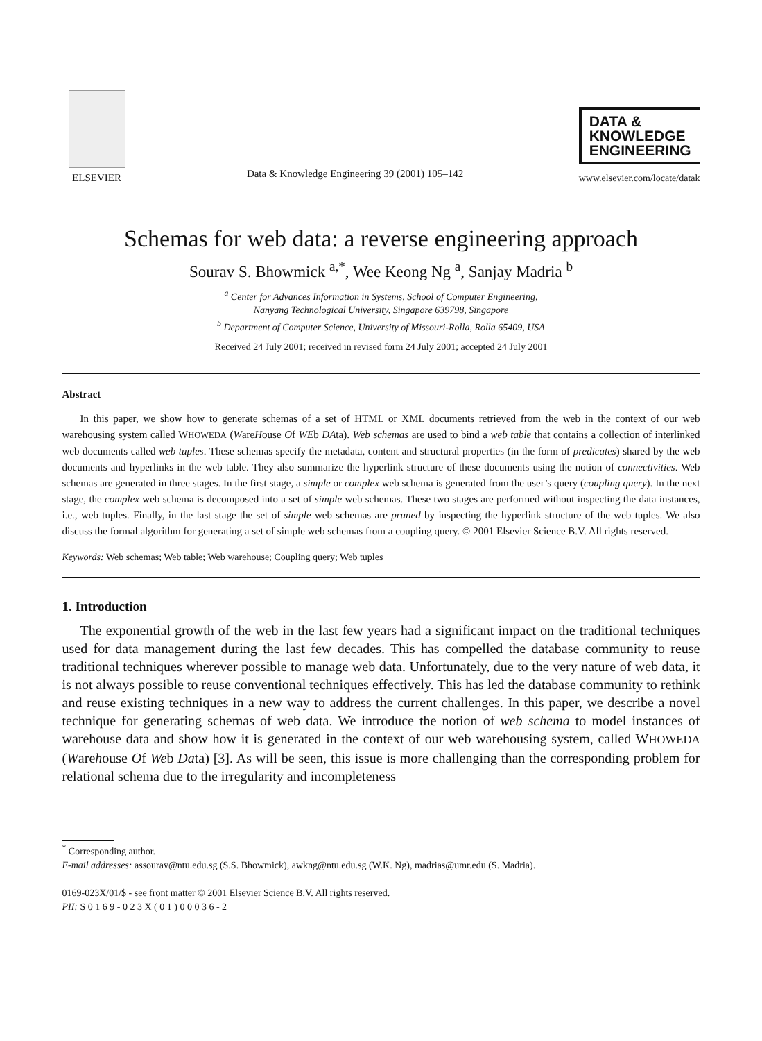ELSEVIER
Data & Knowledge Engineering 39 (2001) 105–142
DATA &
KNOWLEDGE
ENGINEERING
www.elsevier.com/locate/datak
Schemas for web data: a reverse engineering approach
Sourav S. Bhowmick <sup>a,*</sup>, Wee Keong Ng <sup>a</sup>, Sanjay Madria <sup>b</sup>
<sup>a</sup> Center for Advances Information in Systems, School of Computer Engineering,
Nanyang Technological University, Singapore 639798, Singapore
<sup>b</sup> Department of Computer Science, University of Missouri-Rolla, Rolla 65409, USA
Received 24 July 2001; received in revised form 24 July 2001; accepted 24 July 2001
Abstract
In this paper, we show how to generate schemas of a set of HTML or XML documents retrieved from the web in the context of our web warehousing system called WHOWEDA (WareHouse Of WEb DAta). Web schemas are used to bind a web table that contains a collection of interlinked web documents called web tuples. These schemas specify the metadata, content and structural properties (in the form of predicates) shared by the web documents and hyperlinks in the web table. They also summarize the hyperlink structure of these documents using the notion of connectivities. Web schemas are generated in three stages. In the first stage, a simple or complex web schema is generated from the user’s query (coupling query). In the next stage, the complex web schema is decomposed into a set of simple web schemas. These two stages are performed without inspecting the data instances, i.e., web tuples. Finally, in the last stage the set of simple web schemas are pruned by inspecting the hyperlink structure of the web tuples. We also discuss the formal algorithm for generating a set of simple web schemas from a coupling query. © 2001 Elsevier Science B.V. All rights reserved.
Keywords: Web schemas; Web table; Web warehouse; Coupling query; Web tuples
1. Introduction
The exponential growth of the web in the last few years had a significant impact on the traditional techniques used for data management during the last few decades. This has compelled the database community to reuse traditional techniques wherever possible to manage web data. Unfortunately, due to the very nature of web data, it is not always possible to reuse conventional techniques effectively. This has led the database community to rethink and reuse existing techniques in a new way to address the current challenges. In this paper, we describe a novel technique for generating schemas of web data. We introduce the notion of web schema to model instances of warehouse data and show how it is generated in the context of our web warehousing system, called WHOWEDA (Warehouse Of Web Data) [3]. As will be seen, this issue is more challenging than the corresponding problem for relational schema due to the irregularity and incompleteness
<sup>*</sup> Corresponding author.
E-mail addresses: assourav@ntu.edu.sg (S.S. Bhowmick), awkng@ntu.edu.sg (W.K. Ng), madrias@umr.edu (S. Madria).
0169-023X/01/$ - see front matter © 2001 Elsevier Science B.V. All rights reserved.
PII: S 0 1 6 9 - 0 2 3 X ( 0 1 ) 0 0 0 3 6 - 2